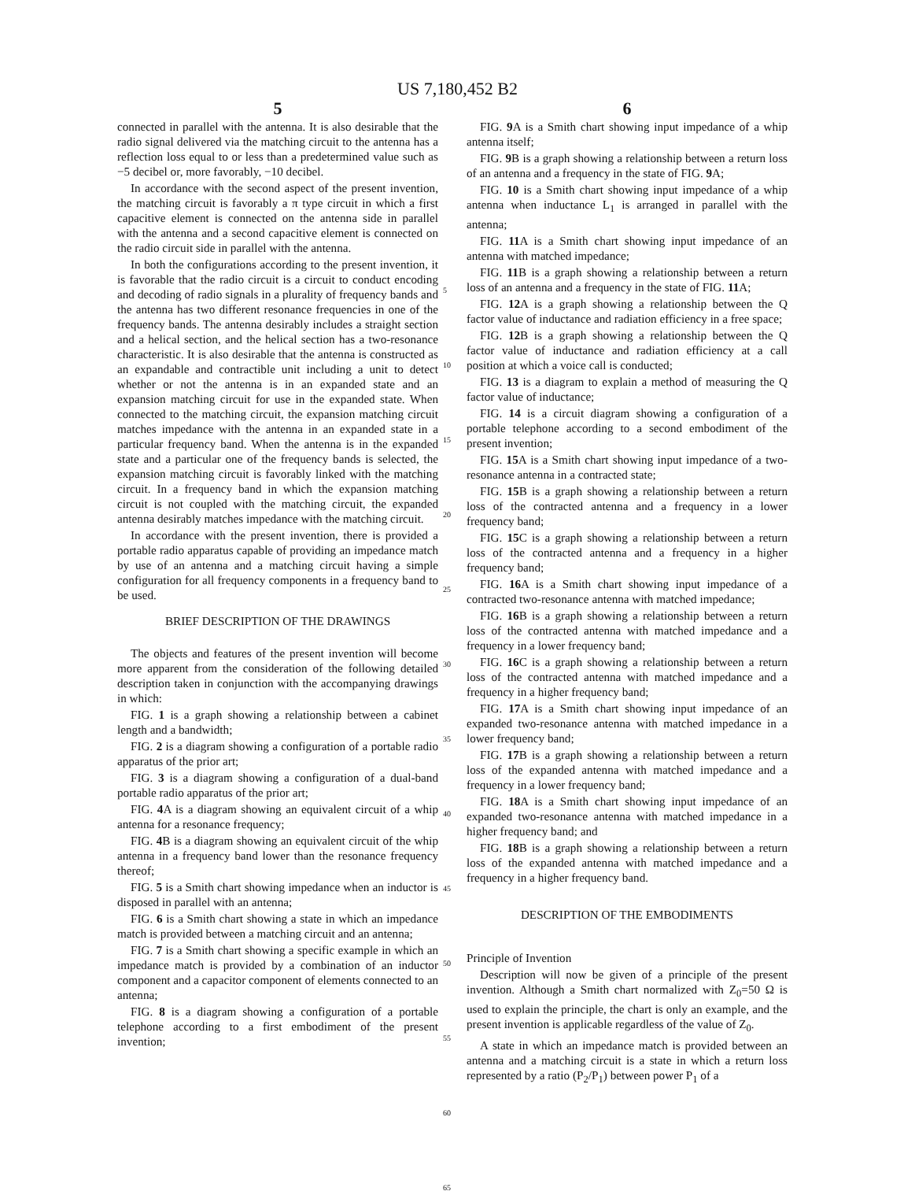US 7,180,452 B2
5
connected in parallel with the antenna. It is also desirable that the radio signal delivered via the matching circuit to the antenna has a reflection loss equal to or less than a predetermined value such as −5 decibel or, more favorably, −10 decibel.
In accordance with the second aspect of the present invention, the matching circuit is favorably a π type circuit in which a first capacitive element is connected on the antenna side in parallel with the antenna and a second capacitive element is connected on the radio circuit side in parallel with the antenna.
In both the configurations according to the present invention, it is favorable that the radio circuit is a circuit to conduct encoding and decoding of radio signals in a plurality of frequency bands and the antenna has two different resonance frequencies in one of the frequency bands. The antenna desirably includes a straight section and a helical section, and the helical section has a two-resonance characteristic. It is also desirable that the antenna is constructed as an expandable and contractible unit including a unit to detect whether or not the antenna is in an expanded state and an expansion matching circuit for use in the expanded state. When connected to the matching circuit, the expansion matching circuit matches impedance with the antenna in an expanded state in a particular frequency band. When the antenna is in the expanded state and a particular one of the frequency bands is selected, the expansion matching circuit is favorably linked with the matching circuit. In a frequency band in which the expansion matching circuit is not coupled with the matching circuit, the expanded antenna desirably matches impedance with the matching circuit.
In accordance with the present invention, there is provided a portable radio apparatus capable of providing an impedance match by use of an antenna and a matching circuit having a simple configuration for all frequency components in a frequency band to be used.
BRIEF DESCRIPTION OF THE DRAWINGS
The objects and features of the present invention will become more apparent from the consideration of the following detailed description taken in conjunction with the accompanying drawings in which:
FIG. 1 is a graph showing a relationship between a cabinet length and a bandwidth;
FIG. 2 is a diagram showing a configuration of a portable radio apparatus of the prior art;
FIG. 3 is a diagram showing a configuration of a dual-band portable radio apparatus of the prior art;
FIG. 4 A is a diagram showing an equivalent circuit of a whip antenna for a resonance frequency;
FIG. 4 B is a diagram showing an equivalent circuit of the whip antenna in a frequency band lower than the resonance frequency thereof;
FIG. 5 is a Smith chart showing impedance when an inductor is disposed in parallel with an antenna;
FIG. 6 is a Smith chart showing a state in which an impedance match is provided between a matching circuit and an antenna;
FIG. 7 is a Smith chart showing a specific example in which an impedance match is provided by a combination of an inductor component and a capacitor component of elements connected to an antenna;
FIG. 8 is a diagram showing a configuration of a portable telephone according to a first embodiment of the present invention;
5
10
15
20
25
30
35
40
45
50
55
60
65
6
FIG. 9 A is a Smith chart showing input impedance of a whip antenna itself;
FIG. 9 B is a graph showing a relationship between a return loss of an antenna and a frequency in the state of FIG. 9 A;
FIG. 10 is a Smith chart showing input impedance of a whip antenna when inductance L<sub>1</sub> is arranged in parallel with the antenna;
FIG. 11 A is a Smith chart showing input impedance of an antenna with matched impedance;
FIG. 11 B is a graph showing a relationship between a return loss of an antenna and a frequency in the state of FIG. 11 A;
FIG. 12 A is a graph showing a relationship between the Q factor value of inductance and radiation efficiency in a free space;
FIG. 12 B is a graph showing a relationship between the Q factor value of inductance and radiation efficiency at a call position at which a voice call is conducted;
FIG. 13 is a diagram to explain a method of measuring the Q factor value of inductance;
FIG. 14 is a circuit diagram showing a configuration of a portable telephone according to a second embodiment of the present invention;
FIG. 15 A is a Smith chart showing input impedance of a two-resonance antenna in a contracted state;
FIG. 15 B is a graph showing a relationship between a return loss of the contracted antenna and a frequency in a lower frequency band;
FIG. 15 C is a graph showing a relationship between a return loss of the contracted antenna and a frequency in a higher frequency band;
FIG. 16 A is a Smith chart showing input impedance of a contracted two-resonance antenna with matched impedance;
FIG. 16 B is a graph showing a relationship between a return loss of the contracted antenna with matched impedance and a frequency in a lower frequency band;
FIG. 16 C is a graph showing a relationship between a return loss of the contracted antenna with matched impedance and a frequency in a higher frequency band;
FIG. 17 A is a Smith chart showing input impedance of an expanded two-resonance antenna with matched impedance in a lower frequency band;
FIG. 17 B is a graph showing a relationship between a return loss of the expanded antenna with matched impedance and a frequency in a lower frequency band;
FIG. 18 A is a Smith chart showing input impedance of an expanded two-resonance antenna with matched impedance in a higher frequency band; and
FIG. 18 B is a graph showing a relationship between a return loss of the expanded antenna with matched impedance and a frequency in a higher frequency band.
DESCRIPTION OF THE EMBODIMENTS
Principle of Invention
Description will now be given of a principle of the present invention. Although a Smith chart normalized with Z<sub>0</sub>=50 Ω is used to explain the principle, the chart is only an example, and the present invention is applicable regardless of the value of Z<sub>0</sub>.
A state in which an impedance match is provided between an antenna and a matching circuit is a state in which a return loss represented by a ratio (P<sub>2</sub>/P<sub>1</sub>) between power P<sub>1</sub> of a